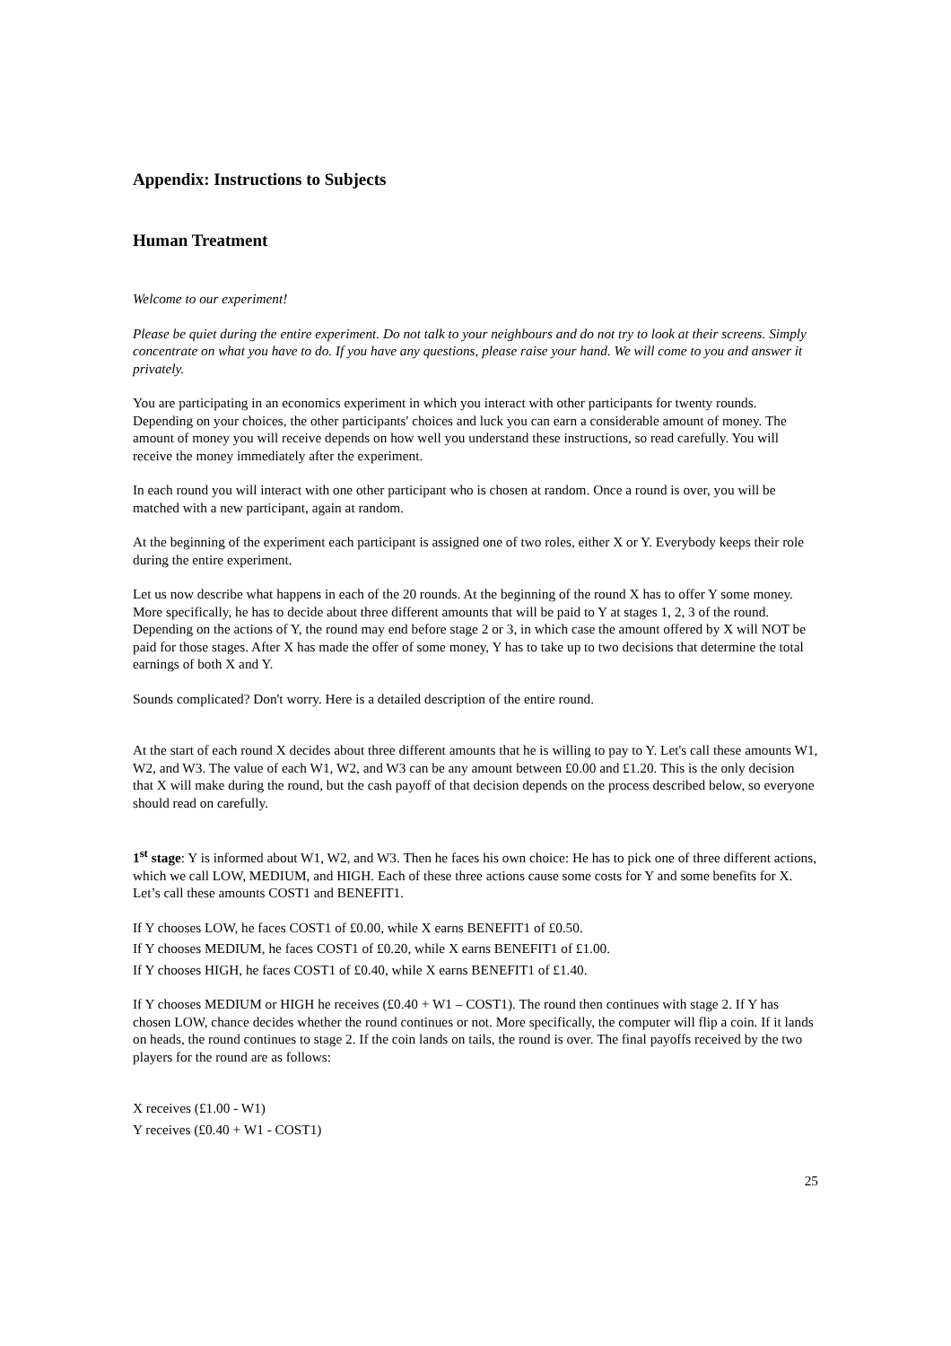Appendix: Instructions to Subjects
Human Treatment
Welcome to our experiment!
Please be quiet during the entire experiment. Do not talk to your neighbours and do not try to look at their screens. Simply concentrate on what you have to do. If you have any questions, please raise your hand. We will come to you and answer it privately.
You are participating in an economics experiment in which you interact with other participants for twenty rounds. Depending on your choices, the other participants' choices and luck you can earn a considerable amount of money. The amount of money you will receive depends on how well you understand these instructions, so read carefully. You will receive the money immediately after the experiment.
In each round you will interact with one other participant who is chosen at random. Once a round is over, you will be matched with a new participant, again at random.
At the beginning of the experiment each participant is assigned one of two roles, either X or Y. Everybody keeps their role during the entire experiment.
Let us now describe what happens in each of the 20 rounds. At the beginning of the round X has to offer Y some money. More specifically, he has to decide about three different amounts that will be paid to Y at stages 1, 2, 3 of the round. Depending on the actions of Y, the round may end before stage 2 or 3, in which case the amount offered by X will NOT be paid for those stages. After X has made the offer of some money, Y has to take up to two decisions that determine the total earnings of both X and Y.
Sounds complicated? Don't worry. Here is a detailed description of the entire round.
At the start of each round X decides about three different amounts that he is willing to pay to Y. Let's call these amounts W1, W2, and W3. The value of each W1, W2, and W3 can be any amount between £0.00 and £1.20. This is the only decision that X will make during the round, but the cash payoff of that decision depends on the process described below, so everyone should read on carefully.
1<sup>st</sup> stage: Y is informed about W1, W2, and W3. Then he faces his own choice: He has to pick one of three different actions, which we call LOW, MEDIUM, and HIGH. Each of these three actions cause some costs for Y and some benefits for X. Let’s call these amounts COST1 and BENEFIT1.
If Y chooses LOW, he faces COST1 of £0.00, while X earns BENEFIT1 of £0.50.
If Y chooses MEDIUM, he faces COST1 of £0.20, while X earns BENEFIT1 of £1.00.
If Y chooses HIGH, he faces COST1 of £0.40, while X earns BENEFIT1 of £1.40.
If Y chooses MEDIUM or HIGH he receives (£0.40 + W1 – COST1). The round then continues with stage 2. If Y has chosen LOW, chance decides whether the round continues or not. More specifically, the computer will flip a coin. If it lands on heads, the round continues to stage 2. If the coin lands on tails, the round is over. The final payoffs received by the two players for the round are as follows:
X receives (£1.00 - W1)
Y receives (£0.40 + W1 - COST1)
25